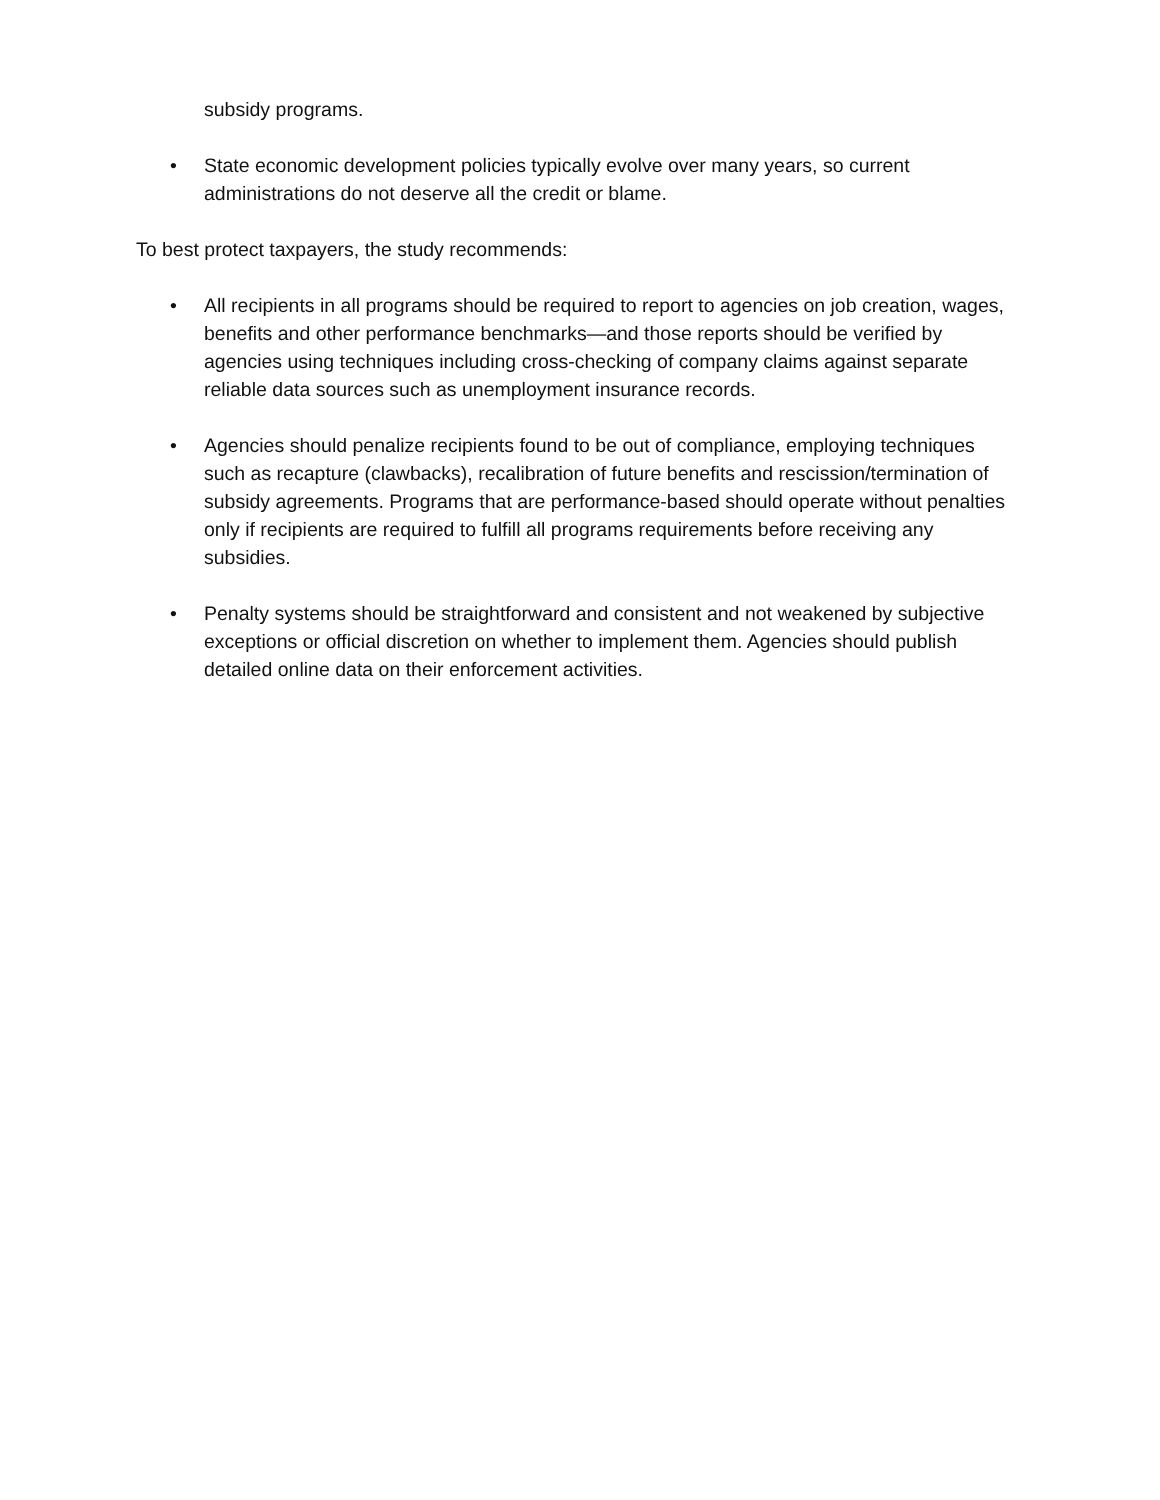subsidy programs.
• State economic development policies typically evolve over many years, so current administrations do not deserve all the credit or blame.
To best protect taxpayers, the study recommends:
• All recipients in all programs should be required to report to agencies on job creation, wages, benefits and other performance benchmarks—and those reports should be verified by agencies using techniques including cross-checking of company claims against separate reliable data sources such as unemployment insurance records.
• Agencies should penalize recipients found to be out of compliance, employing techniques such as recapture (clawbacks), recalibration of future benefits and rescission/termination of subsidy agreements. Programs that are performance-based should operate without penalties only if recipients are required to fulfill all programs requirements before receiving any subsidies.
• Penalty systems should be straightforward and consistent and not weakened by subjective exceptions or official discretion on whether to implement them. Agencies should publish detailed online data on their enforcement activities.